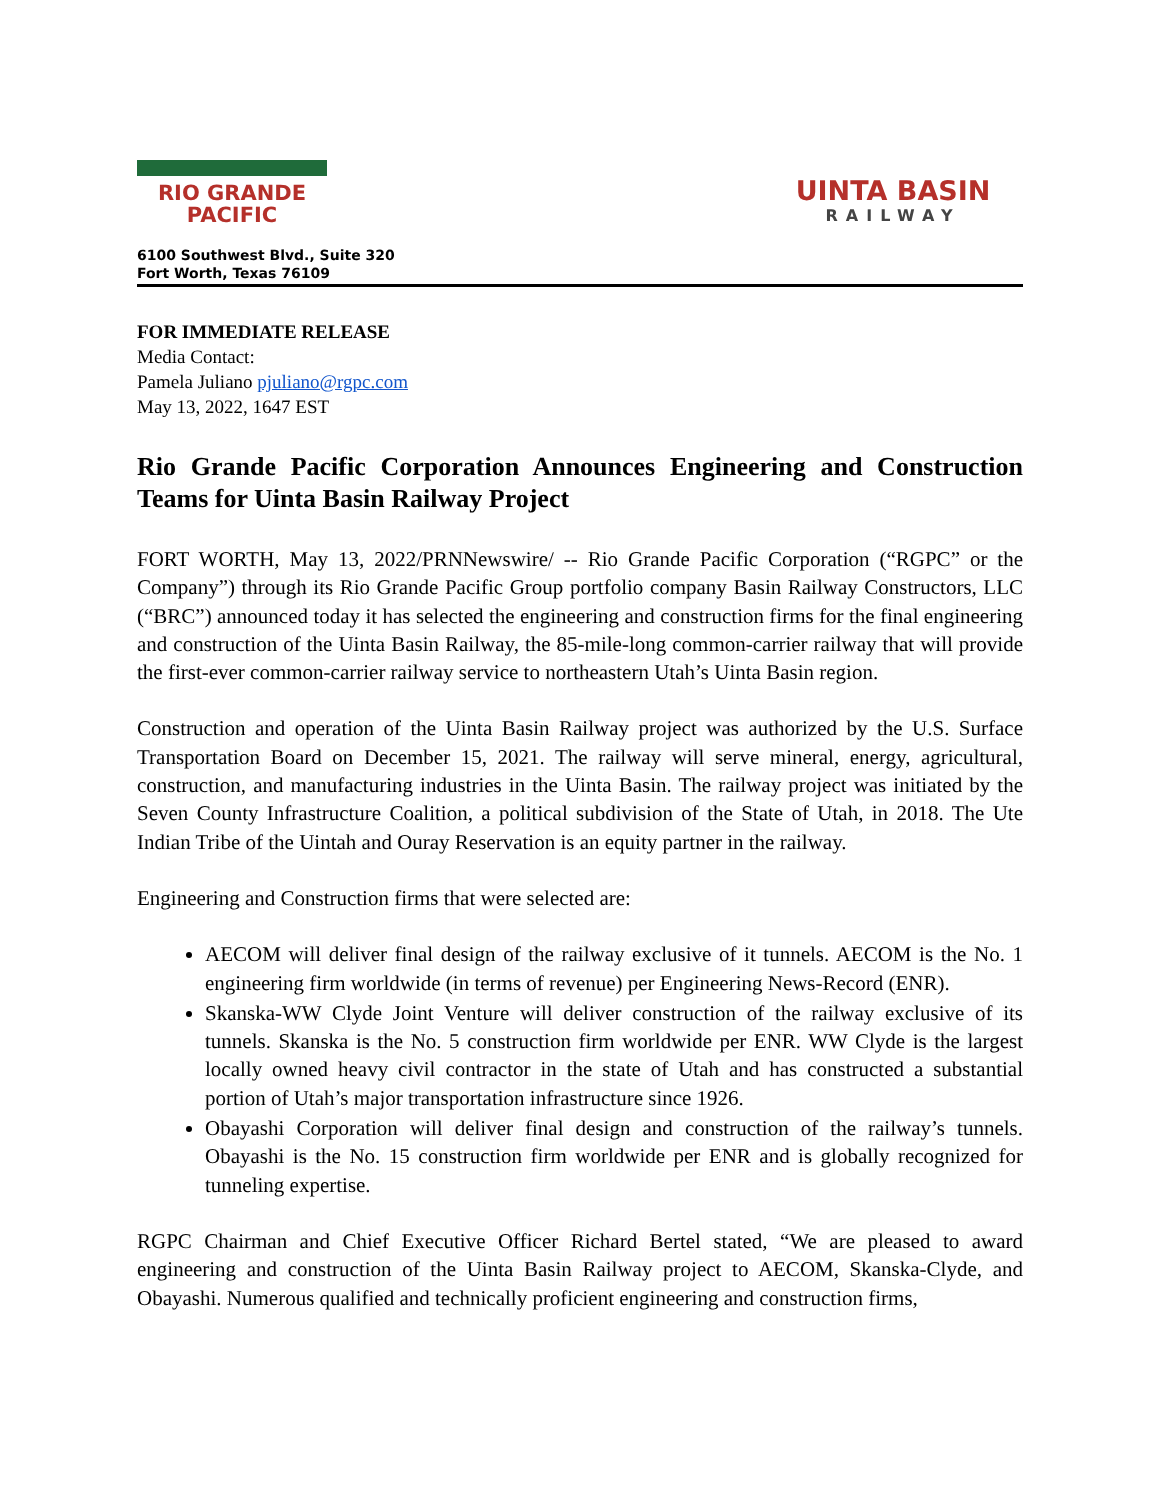RIO GRANDE
PACIFIC
UINTA BASIN
RAILWAY
6100 Southwest Blvd., Suite 320
Fort Worth, Texas 76109
FOR IMMEDIATE RELEASE
Media Contact:
Pamela Juliano pjuliano@rgpc.com
May 13, 2022, 1647 EST
Rio Grande Pacific Corporation Announces Engineering and Construction Teams for Uinta Basin Railway Project
FORT WORTH, May 13, 2022/PRNNewswire/ -- Rio Grande Pacific Corporation (“RGPC” or the Company”) through its Rio Grande Pacific Group portfolio company Basin Railway Constructors, LLC (“BRC”) announced today it has selected the engineering and construction firms for the final engineering and construction of the Uinta Basin Railway, the 85-mile-long common-carrier railway that will provide the first-ever common-carrier railway service to northeastern Utah’s Uinta Basin region.
Construction and operation of the Uinta Basin Railway project was authorized by the U.S. Surface Transportation Board on December 15, 2021. The railway will serve mineral, energy, agricultural, construction, and manufacturing industries in the Uinta Basin. The railway project was initiated by the Seven County Infrastructure Coalition, a political subdivision of the State of Utah, in 2018. The Ute Indian Tribe of the Uintah and Ouray Reservation is an equity partner in the railway.
Engineering and Construction firms that were selected are:
AECOM will deliver final design of the railway exclusive of it tunnels. AECOM is the No. 1 engineering firm worldwide (in terms of revenue) per Engineering News-Record (ENR).
Skanska-WW Clyde Joint Venture will deliver construction of the railway exclusive of its tunnels. Skanska is the No. 5 construction firm worldwide per ENR. WW Clyde is the largest locally owned heavy civil contractor in the state of Utah and has constructed a substantial portion of Utah’s major transportation infrastructure since 1926.
Obayashi Corporation will deliver final design and construction of the railway’s tunnels. Obayashi is the No. 15 construction firm worldwide per ENR and is globally recognized for tunneling expertise.
RGPC Chairman and Chief Executive Officer Richard Bertel stated, “We are pleased to award engineering and construction of the Uinta Basin Railway project to AECOM, Skanska-Clyde, and Obayashi. Numerous qualified and technically proficient engineering and construction firms,